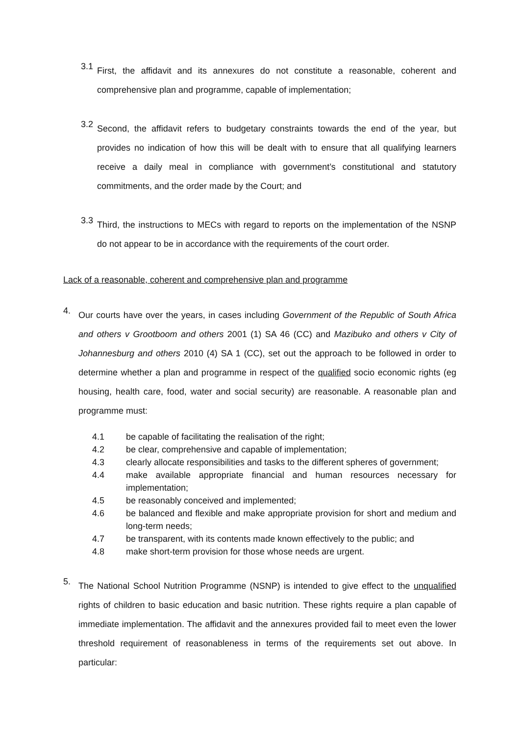3.1
First, the affidavit and its annexures do not constitute a reasonable, coherent and comprehensive plan and programme, capable of implementation;
3.2
Second, the affidavit refers to budgetary constraints towards the end of the year, but provides no indication of how this will be dealt with to ensure that all qualifying learners receive a daily meal in compliance with government’s constitutional and statutory commitments, and the order made by the Court; and
3.3
Third, the instructions to MECs with regard to reports on the implementation of the NSNP do not appear to be in accordance with the requirements of the court order.
Lack of a reasonable, coherent and comprehensive plan and programme
4.
Our courts have over the years, in cases including Government of the Republic of South Africa and others v Grootboom and others 2001 (1) SA 46 (CC) and Mazibuko and others v City of Johannesburg and others 2010 (4) SA 1 (CC), set out the approach to be followed in order to determine whether a plan and programme in respect of the qualified socio economic rights (eg housing, health care, food, water and social security) are reasonable. A reasonable plan and programme must:
4.1 be capable of facilitating the realisation of the right;
4.2 be clear, comprehensive and capable of implementation;
4.3 clearly allocate responsibilities and tasks to the different spheres of government;
4.4 make available appropriate financial and human resources necessary for implementation;
4.5 be reasonably conceived and implemented;
4.6 be balanced and flexible and make appropriate provision for short and medium and long-term needs;
4.7 be transparent, with its contents made known effectively to the public; and
4.8 make short-term provision for those whose needs are urgent.
5.
The National School Nutrition Programme (NSNP) is intended to give effect to the unqualified rights of children to basic education and basic nutrition. These rights require a plan capable of immediate implementation. The affidavit and the annexures provided fail to meet even the lower threshold requirement of reasonableness in terms of the requirements set out above. In particular: